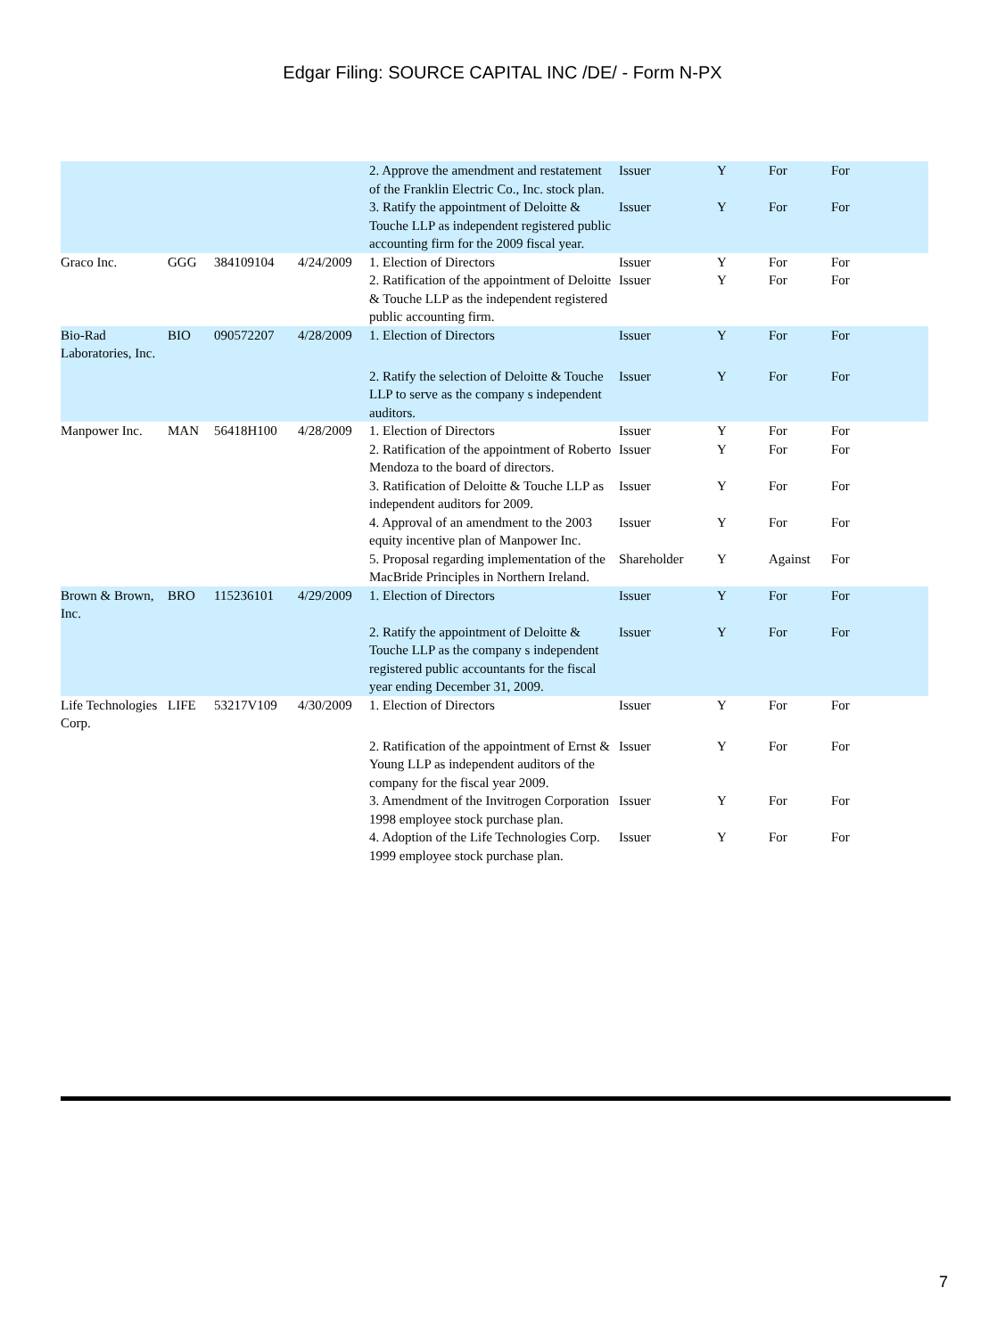Edgar Filing: SOURCE CAPITAL INC /DE/ - Form N-PX
| | | | | 2. Approve the amendment and restatement of the Franklin Electric Co., Inc. stock plan. | Issuer | Y | For | For |
| | | | | 3. Ratify the appointment of Deloitte & Touche LLP as independent registered public accounting firm for the 2009 fiscal year. | Issuer | Y | For | For |
| Graco Inc. | GGG | 384109104 | 4/24/2009 | 1. Election of Directors | Issuer | Y | For | For |
| | | | | 2. Ratification of the appointment of Deloitte & Touche LLP as the independent registered public accounting firm. | Issuer | Y | For | For |
| Bio-Rad Laboratories, Inc. | BIO | 090572207 | 4/28/2009 | 1. Election of Directors | Issuer | Y | For | For |
| | | | | 2. Ratify the selection of Deloitte & Touche LLP to serve as the company s independent auditors. | Issuer | Y | For | For |
| Manpower Inc. | MAN | 56418H100 | 4/28/2009 | 1. Election of Directors | Issuer | Y | For | For |
| | | | | 2. Ratification of the appointment of Roberto Mendoza to the board of directors. | Issuer | Y | For | For |
| | | | | 3. Ratification of Deloitte & Touche LLP as independent auditors for 2009. | Issuer | Y | For | For |
| | | | | 4. Approval of an amendment to the 2003 equity incentive plan of Manpower Inc. | Issuer | Y | For | For |
| | | | | 5. Proposal regarding implementation of the MacBride Principles in Northern Ireland. | Shareholder | Y | Against | For |
| Brown & Brown, Inc. | BRO | 115236101 | 4/29/2009 | 1. Election of Directors | Issuer | Y | For | For |
| | | | | 2. Ratify the appointment of Deloitte & Touche LLP as the company s independent registered public accountants for the fiscal year ending December 31, 2009. | Issuer | Y | For | For |
| Life Technologies Corp. | LIFE | 53217V109 | 4/30/2009 | 1. Election of Directors | Issuer | Y | For | For |
| | | | | 2. Ratification of the appointment of Ernst & Young LLP as independent auditors of the company for the fiscal year 2009. | Issuer | Y | For | For |
| | | | | 3. Amendment of the Invitrogen Corporation 1998 employee stock purchase plan. | Issuer | Y | For | For |
| | | | | 4. Adoption of the Life Technologies Corp. 1999 employee stock purchase plan. | Issuer | Y | For | For |
7